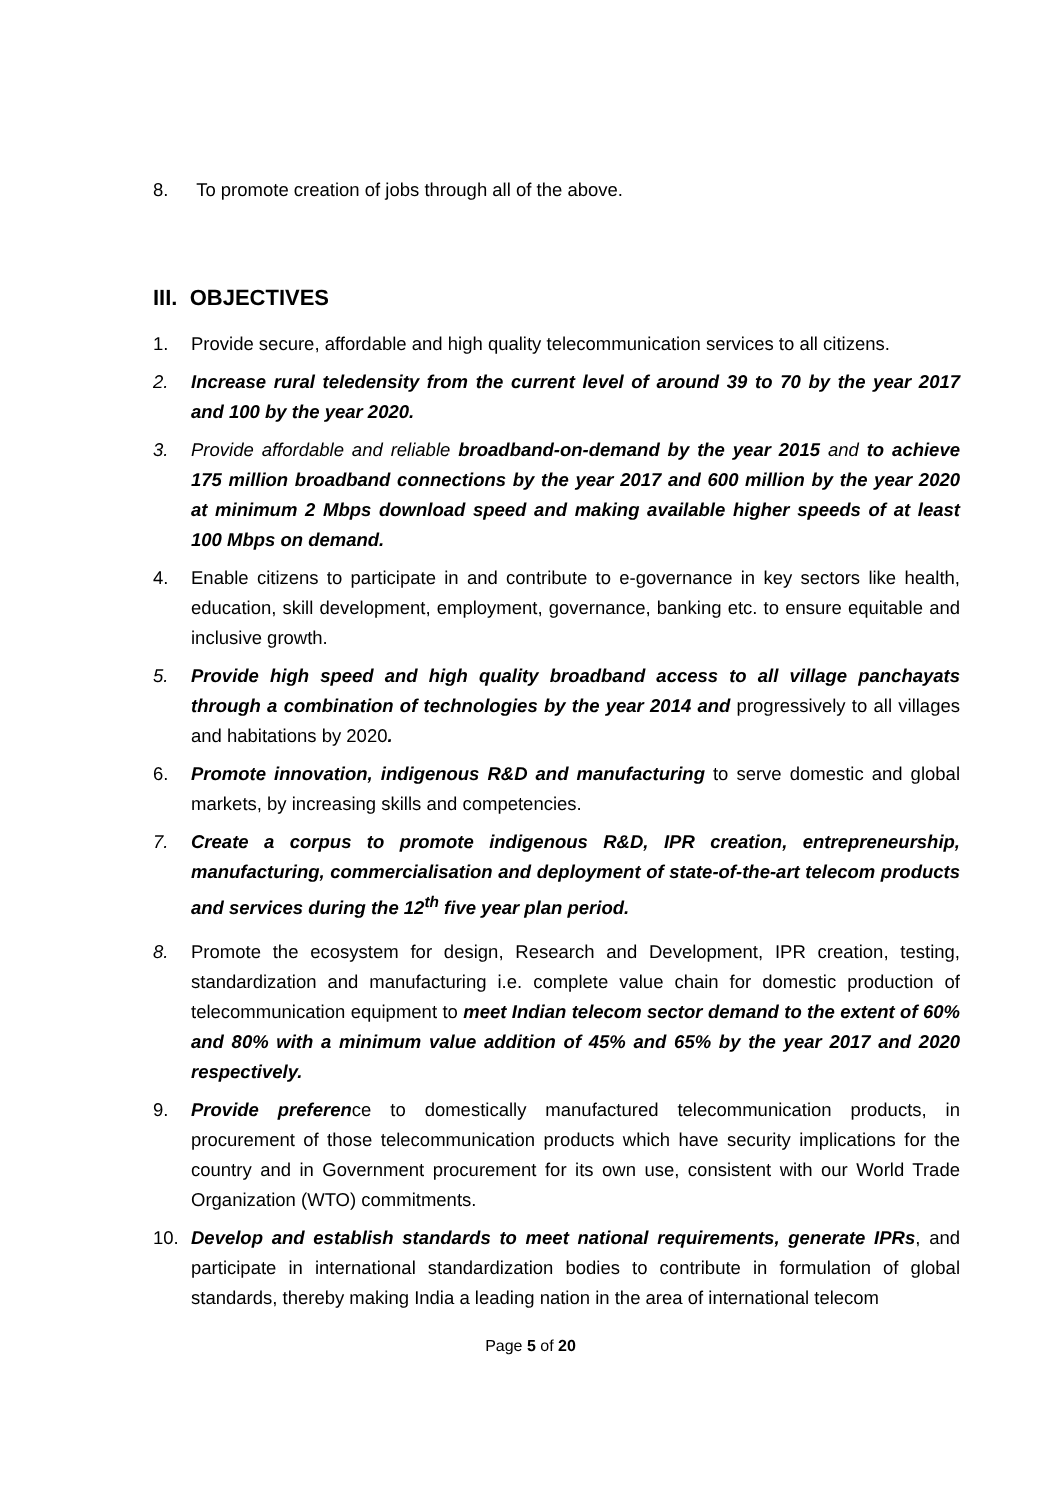8. To promote creation of jobs through all of the above.
III. OBJECTIVES
1. Provide secure, affordable and high quality telecommunication services to all citizens.
2. Increase rural teledensity from the current level of around 39 to 70 by the year 2017 and 100 by the year 2020.
3. Provide affordable and reliable broadband-on-demand by the year 2015 and to achieve 175 million broadband connections by the year 2017 and 600 million by the year 2020 at minimum 2 Mbps download speed and making available higher speeds of at least 100 Mbps on demand.
4. Enable citizens to participate in and contribute to e-governance in key sectors like health, education, skill development, employment, governance, banking etc. to ensure equitable and inclusive growth.
5. Provide high speed and high quality broadband access to all village panchayats through a combination of technologies by the year 2014 and progressively to all villages and habitations by 2020.
6. Promote innovation, indigenous R&D and manufacturing to serve domestic and global markets, by increasing skills and competencies.
7. Create a corpus to promote indigenous R&D, IPR creation, entrepreneurship, manufacturing, commercialisation and deployment of state-of-the-art telecom products and services during the 12<sup>th</sup> five year plan period.
8. Promote the ecosystem for design, Research and Development, IPR creation, testing, standardization and manufacturing i.e. complete value chain for domestic production of telecommunication equipment to meet Indian telecom sector demand to the extent of 60% and 80% with a minimum value addition of 45% and 65% by the year 2017 and 2020 respectively.
9. Provide preference to domestically manufactured telecommunication products, in procurement of those telecommunication products which have security implications for the country and in Government procurement for its own use, consistent with our World Trade Organization (WTO) commitments.
10. Develop and establish standards to meet national requirements, generate IPRs, and participate in international standardization bodies to contribute in formulation of global standards, thereby making India a leading nation in the area of international telecom
Page 5 of 20